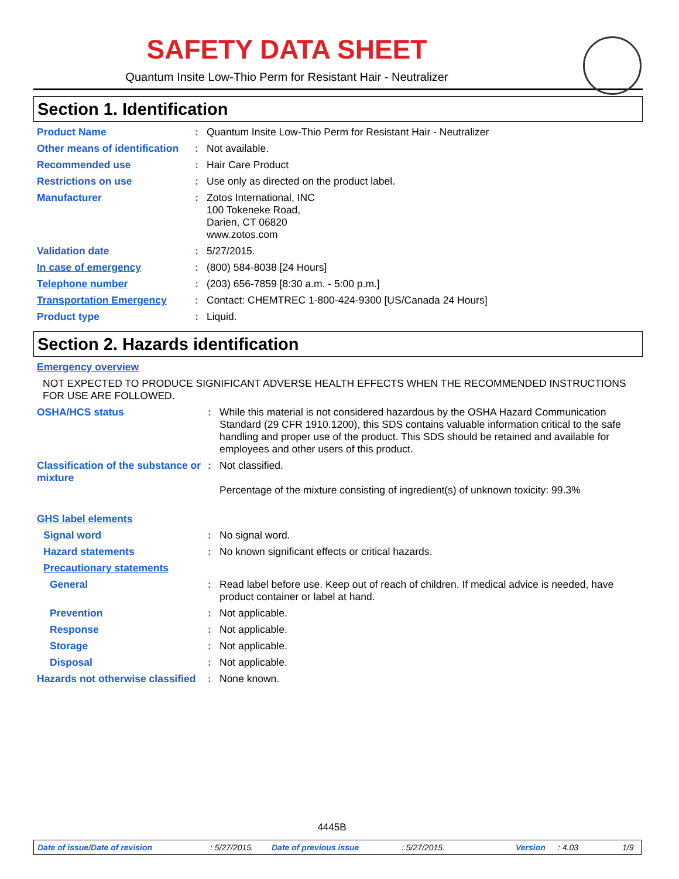SAFETY DATA SHEET
Quantum Insite Low-Thio Perm for Resistant Hair - Neutralizer
Section 1. Identification
| Product Name | : | Quantum Insite Low-Thio Perm for Resistant Hair - Neutralizer |
| Other means of identification | : | Not available. |
| Recommended use | : | Hair Care Product |
| Restrictions on use | : | Use only as directed on the product label. |
| Manufacturer | : | Zotos International, INC 100 Tokeneke Road, Darien, CT 06820 www.zotos.com |
| Validation date | : | 5/27/2015. |
| In case of emergency | : | (800) 584-8038 [24 Hours] |
| Telephone number | : | (203) 656-7859 [8:30 a.m. - 5:00 p.m.] |
| Transportation Emergency | : | Contact: CHEMTREC 1-800-424-9300 [US/Canada 24 Hours] |
| Product type | : | Liquid. |
Section 2. Hazards identification
| Emergency overview | | |
| NOT EXPECTED TO PRODUCE SIGNIFICANT ADVERSE HEALTH EFFECTS WHEN THE RECOMMENDED INSTRUCTIONS FOR USE ARE FOLLOWED. | | |
| OSHA/HCS status | : | While this material is not considered hazardous by the OSHA Hazard Communication Standard (29 CFR 1910.1200), this SDS contains valuable information critical to the safe handling and proper use of the product. This SDS should be retained and available for employees and other users of this product. |
| Classification of the substance or mixture | : | Not classified. Percentage of the mixture consisting of ingredient(s) of unknown toxicity: 99.3% |
| GHS label elements | | |
| Signal word | : | No signal word. |
| Hazard statements | : | No known significant effects or critical hazards. |
| Precautionary statements | | |
| General | : | Read label before use. Keep out of reach of children. If medical advice is needed, have product container or label at hand. |
| Prevention | : | Not applicable. |
| Response | : | Not applicable. |
| Storage | : | Not applicable. |
| Disposal | : | Not applicable. |
| Hazards not otherwise classified | : | None known. |
4445B
Date of issue/Date of revision: 5/27/2015. Date of previous issue: 5/27/2015. Version: 4.03 1/9